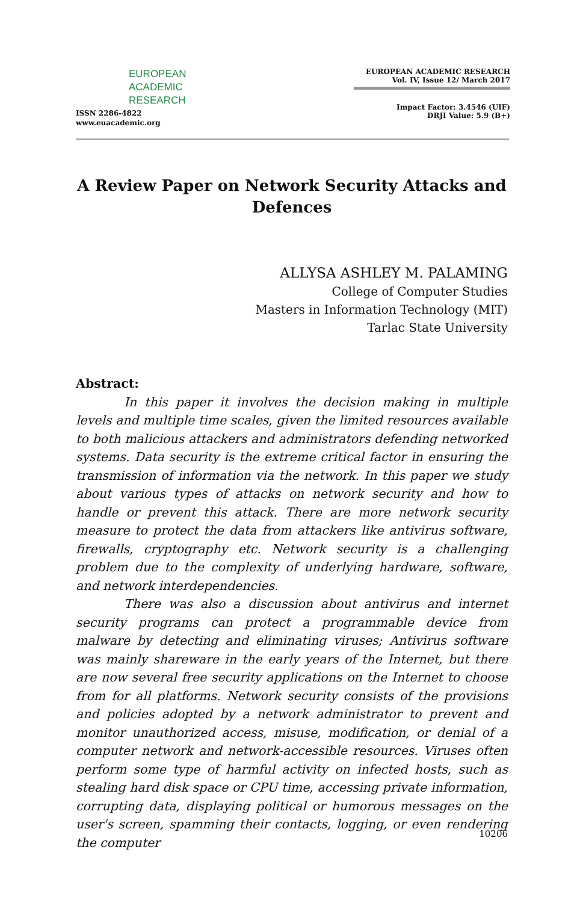EUROPEAN
ACADEMIC
RESEARCH
ISSN 2286-4822
www.euacademic.org
EUROPEAN ACADEMIC RESEARCH
Vol. IV, Issue 12/ March 2017
Impact Factor: 3.4546 (UIF)
DRJI Value: 5.9 (B+)
A Review Paper on Network Security Attacks and Defences
ALLYSA ASHLEY M. PALAMING
College of Computer Studies
Masters in Information Technology (MIT)
Tarlac State University
Abstract:
In this paper it involves the decision making in multiple levels and multiple time scales, given the limited resources available to both malicious attackers and administrators defending networked systems. Data security is the extreme critical factor in ensuring the transmission of information via the network. In this paper we study about various types of attacks on network security and how to handle or prevent this attack. There are more network security measure to protect the data from attackers like antivirus software, firewalls, cryptography etc. Network security is a challenging problem due to the complexity of underlying hardware, software, and network interdependencies.
There was also a discussion about antivirus and internet security programs can protect a programmable device from malware by detecting and eliminating viruses; Antivirus software was mainly shareware in the early years of the Internet, but there are now several free security applications on the Internet to choose from for all platforms. Network security consists of the provisions and policies adopted by a network administrator to prevent and monitor unauthorized access, misuse, modification, or denial of a computer network and network-accessible resources. Viruses often perform some type of harmful activity on infected hosts, such as stealing hard disk space or CPU time, accessing private information, corrupting data, displaying political or humorous messages on the user's screen, spamming their contacts, logging, or even rendering the computer
10206